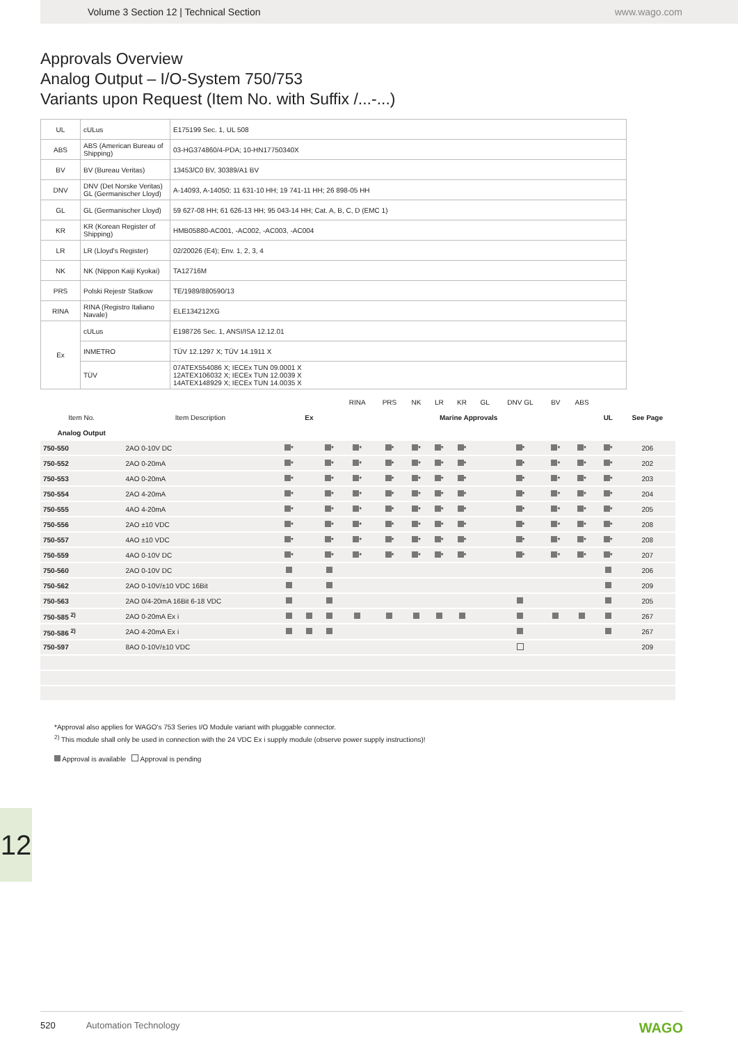Volume 3 Section 12 | Technical Section www.wago.com
Approvals Overview
Analog Output – I/O-System 750/753
Variants upon Request (Item No. with Suffix /...-...)
| UL | cULus | E175199 Sec. 1, UL 508 |
| ABS | ABS (American Bureau of Shipping) | 03-HG374860/4-PDA; 10-HN17750340X |
| BV | BV (Bureau Veritas) | 13453/C0 BV, 30389/A1 BV |
| DNV | DNV (Det Norske Veritas) GL (Germanischer Lloyd) | A-14093, A-14050; 11 631-10 HH; 19 741-11 HH; 26 898-05 HH |
| GL | GL (Germanischer Lloyd) | 59 627-08 HH; 61 626-13 HH; 95 043-14 HH; Cat. A, B, C, D (EMC 1) |
| KR | KR (Korean Register of Shipping) | HMB05880-AC001, -AC002, -AC003, -AC004 |
| LR | LR (Lloyd's Register) | 02/20026 (E4); Env. 1, 2, 3, 4 |
| NK | NK (Nippon Kaiji Kyokai) | TA12716M |
| PRS | Polski Rejestr Statkow | TE/1989/880590/13 |
| RINA | RINA (Registro Italiano Navale) | ELE134212XG |
| Ex | cULus | E198726 Sec. 1, ANSI/ISA 12.12.01 |
| | INMETRO | TÜV 12.1297 X; TÜV 14.1911 X |
| | TÜV | 07ATEX554086 X; IECEx TUN 09.0001 X 12ATEX106032 X; IECEx TUN 12.0039 X 14ATEX148929 X; IECEx TUN 14.0035 X |
| | | | | | RINA | PRS | NK | LR | KR | GL | DNV GL | BV | ABS | | |
| --- | --- | --- | --- | --- | --- | --- | --- | --- | --- | --- | --- | --- | --- | --- | --- |
| Item No. | Item Description | Ex | | | Marine Approvals | | | | | | | | | UL | See Page |
| Analog Output | | | | | | | | | | | | | | | |
| 750-550 | 2AO 0-10V DC | * | | * | * | * | * | * | * | | * | * | * | * | 206 |
| 750-552 | 2AO 0-20mA | * | | * | * | * | * | * | * | | * | * | * | * | 202 |
| 750-553 | 4AO 0-20mA | * | | * | * | * | * | * | * | | * | * | * | * | 203 |
| 750-554 | 2AO 4-20mA | * | | * | * | * | * | * | * | | * | * | * | * | 204 |
| 750-555 | 4AO 4-20mA | * | | * | * | * | * | * | * | | * | * | * | * | 205 |
| 750-556 | 2AO ±10 VDC | * | | * | * | * | * | * | * | | * | * | * | * | 208 |
| 750-557 | 4AO ±10 VDC | * | | * | * | * | * | * | * | | * | * | * | * | 208 |
| 750-559 | 4AO 0-10V DC | * | | * | * | * | * | * | * | | * | * | * | * | 207 |
| 750-560 | 2AO 0-10V DC | | | | | | | | | | | | | | 206 |
| 750-562 | 2AO 0-10V/±10 VDC 16Bit | | | | | | | | | | | | | | 209 |
| 750-563 | 2AO 0/4-20mA 16Bit 6-18 VDC | | | | | | | | | | | | | | 205 |
| 750-585 <sup>2)</sup> | 2AO 0-20mA Ex i | | | | | | | | | | | | | | 267 |
| 750-586 <sup>2)</sup> | 2AO 4-20mA Ex i | | | | | | | | | | | | | | 267 |
| 750-597 | 8AO 0-10V/±10 VDC | | | | | | | | | | | | | | 209 |
*Approval also applies for WAGO's 753 Series I/O Module variant with pluggable connector.
<sup>2)</sup> This module shall only be used in connection with the 24 VDC Ex i supply module (observe power supply instructions)!
Approval is available Approval is pending
12
520 Automation Technology WAGO